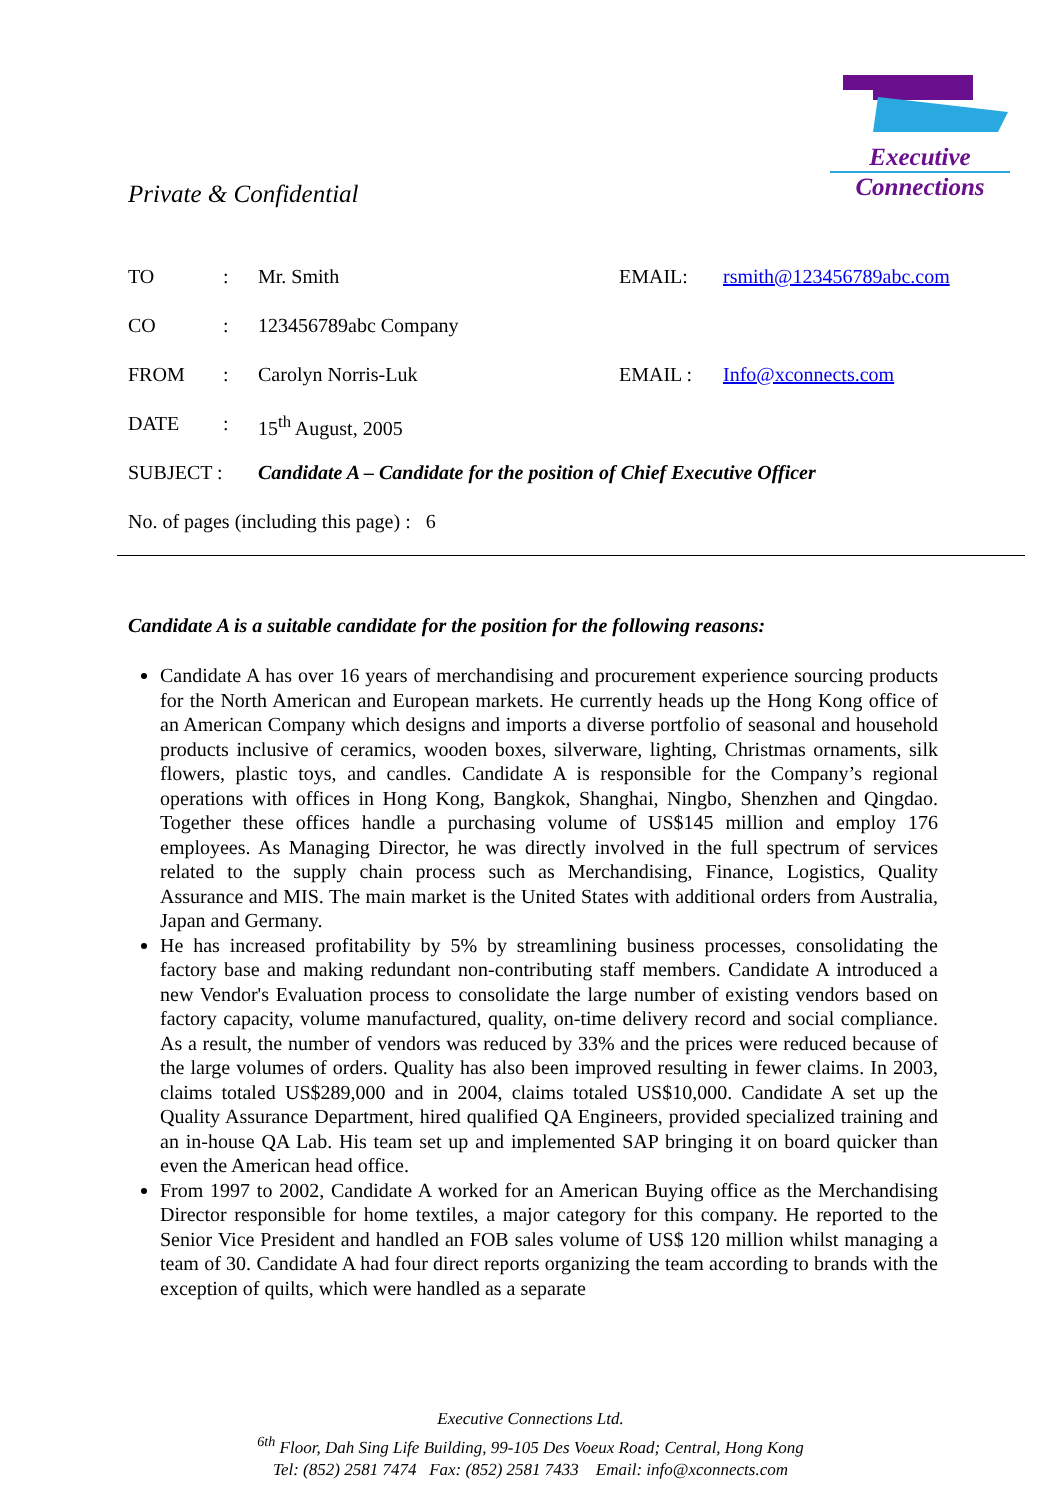Executive
Connections
Private & Confidential
| TO | : | Mr. Smith | EMAIL: | rsmith@123456789abc.com |
| CO | : | 123456789abc Company | | |
| FROM | : | Carolyn Norris-Luk | EMAIL : | Info@xconnects.com |
| DATE | : | 15<sup>th</sup> August, 2005 | | |
| SUBJECT : | | Candidate A – Candidate for the position of Chief Executive Officer | | |
| No. of pages (including this page) : 6 | | | | |
Candidate A is a suitable candidate for the position for the following reasons:
Candidate A has over 16 years of merchandising and procurement experience sourcing products for the North American and European markets. He currently heads up the Hong Kong office of an American Company which designs and imports a diverse portfolio of seasonal and household products inclusive of ceramics, wooden boxes, silverware, lighting, Christmas ornaments, silk flowers, plastic toys, and candles. Candidate A is responsible for the Company’s regional operations with offices in Hong Kong, Bangkok, Shanghai, Ningbo, Shenzhen and Qingdao. Together these offices handle a purchasing volume of US$145 million and employ 176 employees. As Managing Director, he was directly involved in the full spectrum of services related to the supply chain process such as Merchandising, Finance, Logistics, Quality Assurance and MIS. The main market is the United States with additional orders from Australia, Japan and Germany.
He has increased profitability by 5% by streamlining business processes, consolidating the factory base and making redundant non-contributing staff members. Candidate A introduced a new Vendor's Evaluation process to consolidate the large number of existing vendors based on factory capacity, volume manufactured, quality, on-time delivery record and social compliance. As a result, the number of vendors was reduced by 33% and the prices were reduced because of the large volumes of orders. Quality has also been improved resulting in fewer claims. In 2003, claims totaled US$289,000 and in 2004, claims totaled US$10,000. Candidate A set up the Quality Assurance Department, hired qualified QA Engineers, provided specialized training and an in-house QA Lab. His team set up and implemented SAP bringing it on board quicker than even the American head office.
From 1997 to 2002, Candidate A worked for an American Buying office as the Merchandising Director responsible for home textiles, a major category for this company. He reported to the Senior Vice President and handled an FOB sales volume of US$ 120 million whilst managing a team of 30. Candidate A had four direct reports organizing the team according to brands with the exception of quilts, which were handled as a separate
Executive Connections Ltd.
<sup>6th</sup> Floor, Dah Sing Life Building, 99-105 Des Voeux Road; Central, Hong Kong
Tel: (852) 2581 7474 Fax: (852) 2581 7433 Email: info@xconnects.com